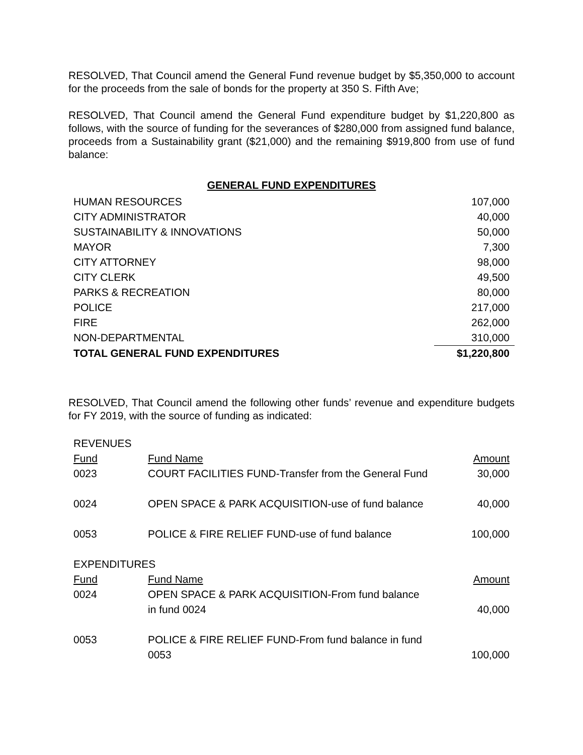RESOLVED, That Council amend the General Fund revenue budget by $5,350,000 to account for the proceeds from the sale of bonds for the property at 350 S. Fifth Ave;
RESOLVED, That Council amend the General Fund expenditure budget by $1,220,800 as follows, with the source of funding for the severances of $280,000 from assigned fund balance, proceeds from a Sustainability grant ($21,000) and the remaining $919,800 from use of fund balance:
GENERAL FUND EXPENDITURES
| HUMAN RESOURCES | 107,000 |
| CITY ADMINISTRATOR | 40,000 |
| SUSTAINABILITY & INNOVATIONS | 50,000 |
| MAYOR | 7,300 |
| CITY ATTORNEY | 98,000 |
| CITY CLERK | 49,500 |
| PARKS & RECREATION | 80,000 |
| POLICE | 217,000 |
| FIRE | 262,000 |
| NON-DEPARTMENTAL | 310,000 |
| TOTAL GENERAL FUND EXPENDITURES | $1,220,800 |
RESOLVED, That Council amend the following other funds’ revenue and expenditure budgets for FY 2019, with the source of funding as indicated:
| REVENUES | | |
| Fund | Fund Name | Amount |
| 0023 | COURT FACILITIES FUND-Transfer from the General Fund | 30,000 |
| 0024 | OPEN SPACE & PARK ACQUISITION-use of fund balance | 40,000 |
| 0053 | POLICE & FIRE RELIEF FUND-use of fund balance | 100,000 |
| EXPENDITURES | | |
| Fund | Fund Name | Amount |
| 0024 | OPEN SPACE & PARK ACQUISITION-From fund balance in fund 0024 | 40,000 |
| 0053 | POLICE & FIRE RELIEF FUND-From fund balance in fund 0053 | 100,000 |